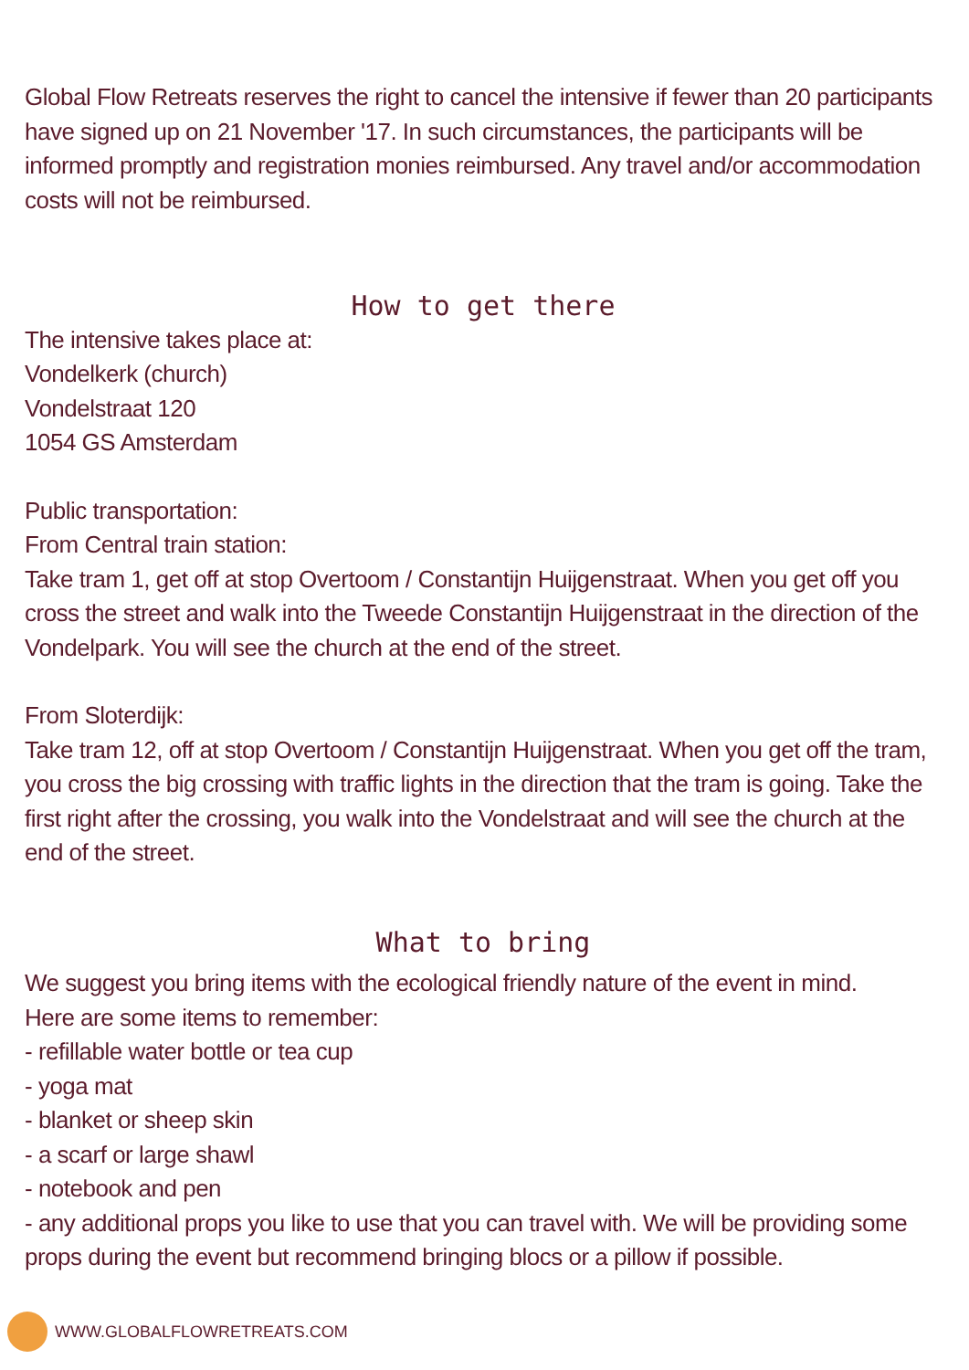Global Flow Retreats reserves the right to cancel the intensive if fewer than 20 participants have signed up on 21 November '17. In such circumstances, the participants will be informed promptly and registration monies reimbursed. Any travel and/or accommodation costs will not be reimbursed.
How to get there
The intensive takes place at:
Vondelkerk (church)
Vondelstraat 120
1054 GS Amsterdam
Public transportation:
From Central train station:
Take tram 1, get off at stop Overtoom / Constantijn Huijgenstraat. When you get off you cross the street and walk into the Tweede Constantijn Huijgenstraat in the direction of the Vondelpark. You will see the church at the end of the street.
From Sloterdijk:
Take tram 12, off at stop Overtoom / Constantijn Huijgenstraat. When you get off the tram, you cross the big crossing with traffic lights in the direction that the tram is going. Take the first right after the crossing, you walk into the Vondelstraat and will see the church at the end of the street.
What to bring
We suggest you bring items with the ecological friendly nature of the event in mind.
Here are some items to remember:
- refillable water bottle or tea cup
- yoga mat
- blanket or sheep skin
- a scarf or large shawl
- notebook and pen
- any additional props you like to use that you can travel with. We will be providing some props during the event but recommend bringing blocs or a pillow if possible.
WWW.GLOBALFLOWRETREATS.COM